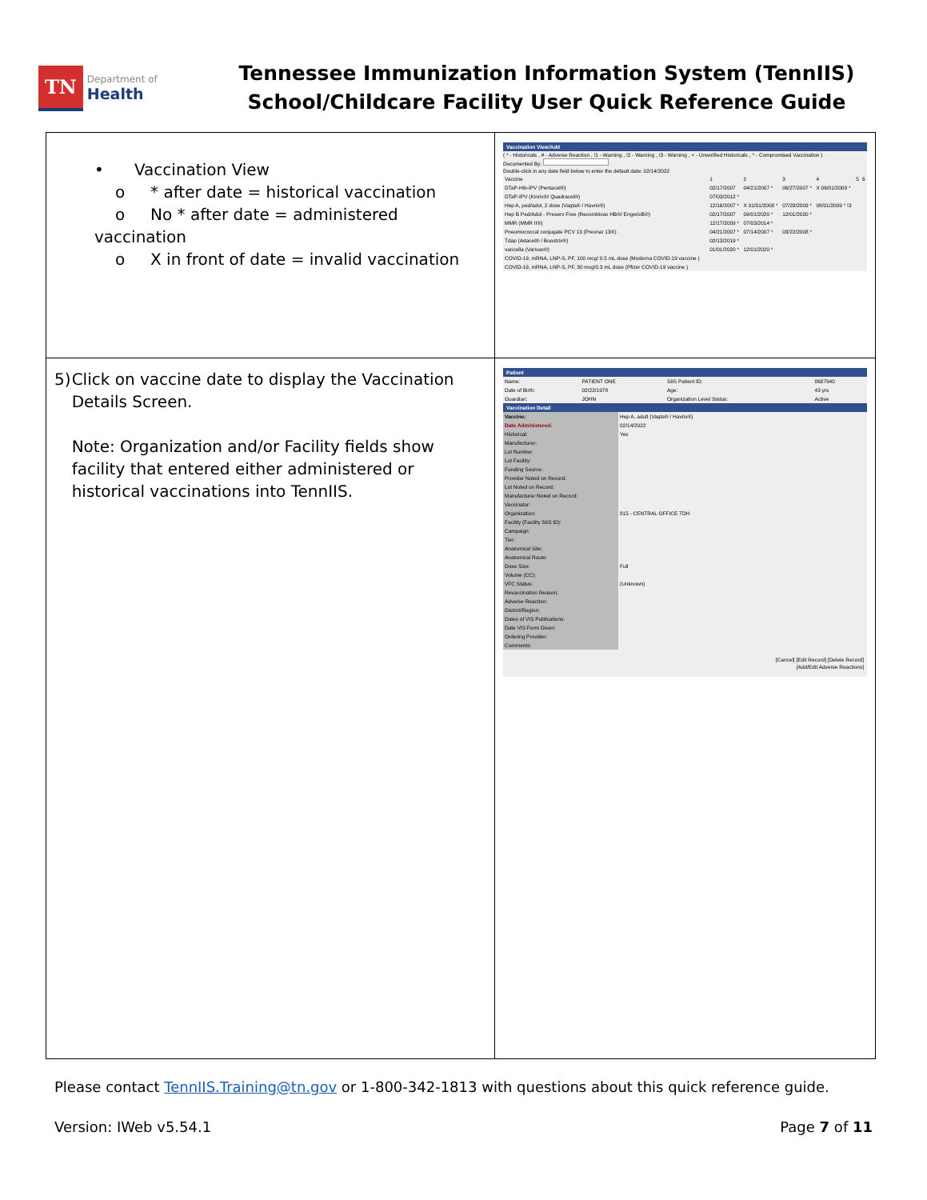TN Department of
Health
Tennessee Immunization Information System (TennIIS)
School/Childcare Facility User Quick Reference Guide
| • Vaccination View o * after date = historical vaccination o No * after date = administered vaccination o X in front of date = invalid vaccination | Vaccination View/Add ( * - Historicals , # - Adverse Reaction , !1 - Warning , !2 - Warning , !3 - Warning , + - Unverified Historicals , ^ - Compromised Vaccination ) Documented By: Double-click in any date field below to enter the default date: 02/14/2022 / Vaccine / 1 / 2 / 3 / 4 / 5 / 6 / / DTaP-Hib-IPV (Pentacel®) / 02/17/2007 / 04/21/2007 * / 06/27/2007 * / X 06/01/2009 * / / / / DTaP-IPV (Kinrix®/ Quadracel®) / 07/03/2012 * / / / / / / / Hep A, ped/adol, 2 dose (Vaqta® / Havrix®) / 12/16/2007 * / X 01/01/2008 * / 07/28/2009 * / 08/01/2009 * !3 / / / / Hep B Ped/Adol - Preserv Free (Recombivax HB®/ EngerixB®) / 02/17/2007 / 09/01/2020 * / 12/01/2020 * / / / / / MMR (MMR II®) / 12/17/2009 * / 07/03/2014 * / / / / / / Pneumococcal conjugate PCV 13 (Prevnar 13®) / 04/21/2007 * / 07/14/2007 * / 03/22/2008 * / / / / / Tdap (Adacel® / Boostrix®) / 02/13/2019 * / / / / / / / varicella (Varivax®) / 01/01/2020 * / 12/01/2020 * / / / / / / COVID-19, mRNA, LNP-S, PF, 100 mcg/ 0.5 mL dose (Moderna COVID-19 vaccine ) / / / / / / / / COVID-19, mRNA, LNP-S, PF, 30 mcg/0.3 mL dose (Pfizer COVID-19 vaccine ) / / / / / / / |
| 5) Click on vaccine date to display the Vaccination Details Screen. Note: Organization and/or Facility fields show facility that entered either administered or historical vaccinations into TennIIS. | Patient / Name: / PATIENT ONE / SIIS Patient ID: / 8687940 / / Date of Birth: / 02/22/1978 / Age: / 43 yrs / / Guardian: / JOHN / Organization Level Status: / Active / Vaccination Detail / Vaccine: / Hep A, adult (Vaqta® / Havrix®) / / Date Administered: / 02/14/2022 / / Historical: / Yes / / Manufacturer: / / / Lot Number: / / / Lot Facility: / / / Funding Source: / / / Provider Noted on Record: / / / Lot Noted on Record: / / / Manufacturer Noted on Record: / / / Vaccinator: / / / Organization: / 815 - CENTRAL OFFICE TDH / / Facility (Facility SIIS ID): / / / Campaign: / / / Tier: / / / Anatomical Site: / / / Anatomical Route: / / / Dose Size: / Full / / Volume (CC): / / / VFC Status: / (Unknown) / / Revaccination Reason: / / / Adverse Reaction: / / / District/Region: / / / Dates of VIS Publications: / / / Date VIS Form Given: / / / Ordering Provider: / / / Comments: / / [Cancel] [Edit Record] [Delete Record] [Add/Edit Adverse Reactions] |
Please contact TennIIS.Training@tn.gov or 1-800-342-1813 with questions about this quick reference guide.
Version: IWeb v5.54.1 Page 7 of 11